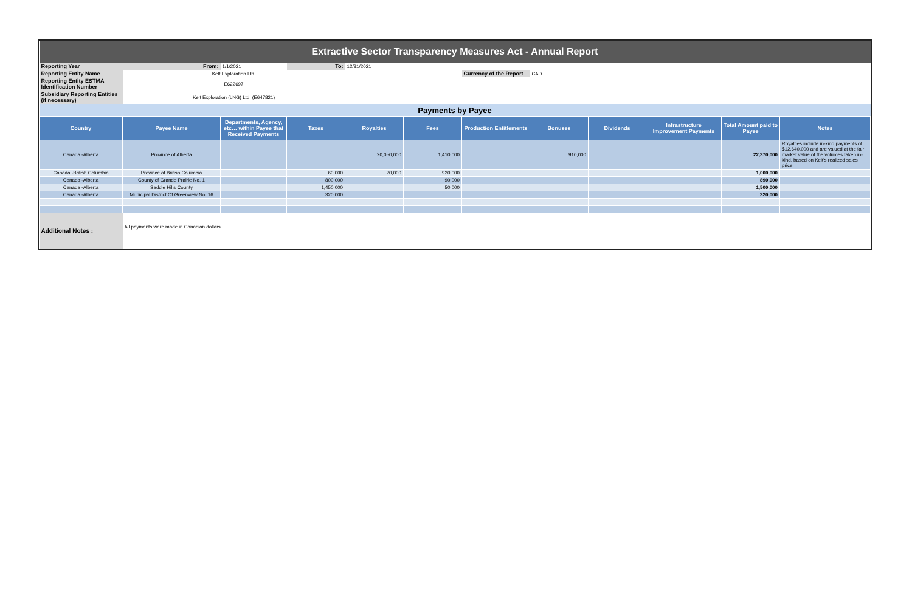| Extractive Sector Transparency Measures Act - Annual Report | | | | | | | | | | | |
| Reporting Year | From: | 1/1/2021 | To: | 12/31/2021 | | | | | | | |
| Reporting Entity Name | Kelt Exploration Ltd. | | | | | Currency of the Report | CAD | | | | |
| Reporting Entity ESTMA Identification Number | E622697 | | | | | | | | | | |
| Subsidiary Reporting Entities (if necessary) | Kelt Exploration (LNG) Ltd. (E647821) | | | | | | | | | | |
| Payments by Payee | | | | | | | | | | | |
| Country | Payee Name | Departments, Agency, etc… within Payee that Received Payments | Taxes | Royalties | Fees | Production Entitlements | Bonuses | Dividends | Infrastructure Improvement Payments | Total Amount paid to Payee | Notes |
| Canada -Alberta | Province of Alberta | | | 20,050,000 | 1,410,000 | | 910,000 | | | 22,370,000 | Royalties include in-kind payments of $12,640,000 and are valued at the fair market value of the volumes taken in-kind, based on Kelt's realized sales price. |
| Canada -British Columbia | Province of British Columbia | | 60,000 | 20,000 | 920,000 | | | | | 1,000,000 | |
| Canada -Alberta | County of Grande Prairie No. 1 | | 800,000 | | 90,000 | | | | | 890,000 | |
| Canada -Alberta | Saddle Hills County | | 1,450,000 | | 50,000 | | | | | 1,500,000 | |
| Canada -Alberta | Municipal District Of Greenview No. 16 | | 320,000 | | | | | | | 320,000 | |
| Additional Notes : | All payments were made in Canadian dollars. | | | | | | | | | | |